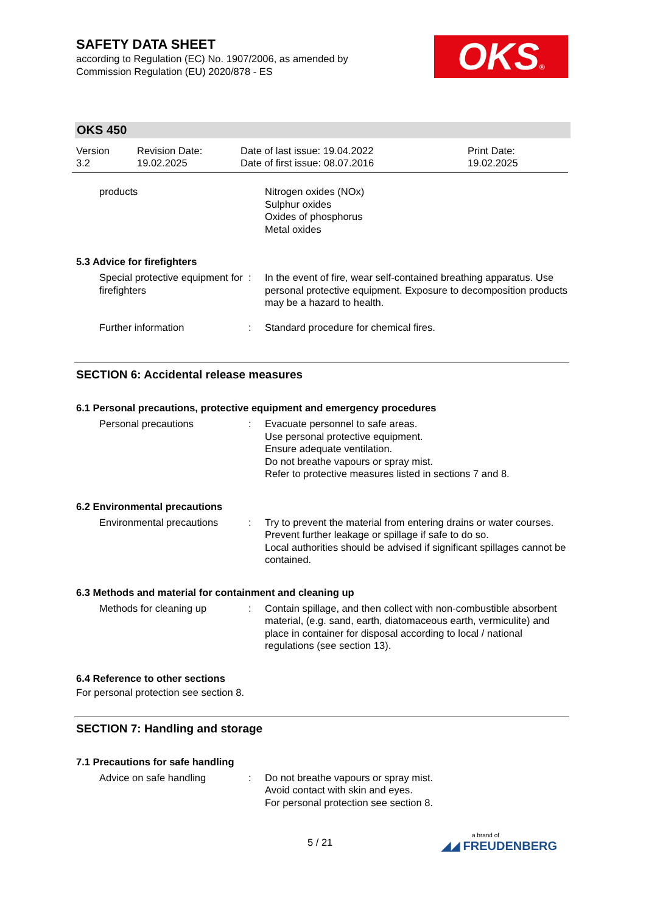SAFETY DATA SHEET
according to Regulation (EC) No. 1907/2006, as amended by
Commission Regulation (EU) 2020/878 - ES
OKS®
OKS 450
Version
3.2
Revision Date:
19.02.2025
Date of last issue: 19.04.2022
Date of first issue: 08.07.2016
Print Date:
19.02.2025
products Nitrogen oxides (NOx)
Sulphur oxides
Oxides of phosphorus
Metal oxides
5.3 Advice for firefighters
Special protective equipment for firefighters
: In the event of fire, wear self-contained breathing apparatus. Use personal protective equipment. Exposure to decomposition products may be a hazard to health.
Further information : Standard procedure for chemical fires.
SECTION 6: Accidental release measures
6.1 Personal precautions, protective equipment and emergency procedures
Personal precautions : Evacuate personnel to safe areas.
Use personal protective equipment.
Ensure adequate ventilation.
Do not breathe vapours or spray mist.
Refer to protective measures listed in sections 7 and 8.
6.2 Environmental precautions
Environmental precautions
: Try to prevent the material from entering drains or water courses.
Prevent further leakage or spillage if safe to do so.
Local authorities should be advised if significant spillages cannot be contained.
6.3 Methods and material for containment and cleaning up
Methods for cleaning up : Contain spillage, and then collect with non-combustible absorbent material, (e.g. sand, earth, diatomaceous earth, vermiculite) and place in container for disposal according to local / national regulations (see section 13).
6.4 Reference to other sections
For personal protection see section 8.
SECTION 7: Handling and storage
7.1 Precautions for safe handling
Advice on safe handling : Do not breathe vapours or spray mist.
Avoid contact with skin and eyes.
For personal protection see section 8.
5 / 21
a brand of
◢◢ FREUDENBERG